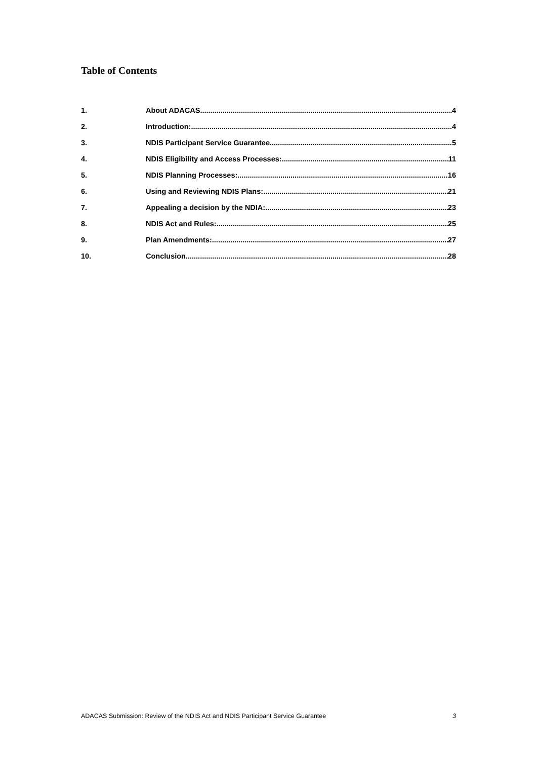Table of Contents
1. About ADACAS 4
2. Introduction: 4
3. NDIS Participant Service Guarantee 5
4. NDIS Eligibility and Access Processes: 11
5. NDIS Planning Processes: 16
6. Using and Reviewing NDIS Plans: 21
7. Appealing a decision by the NDIA: 23
8. NDIS Act and Rules: 25
9. Plan Amendments: 27
10. Conclusion 28
ADACAS Submission: Review of the NDIS Act and NDIS Participant Service Guarantee 3